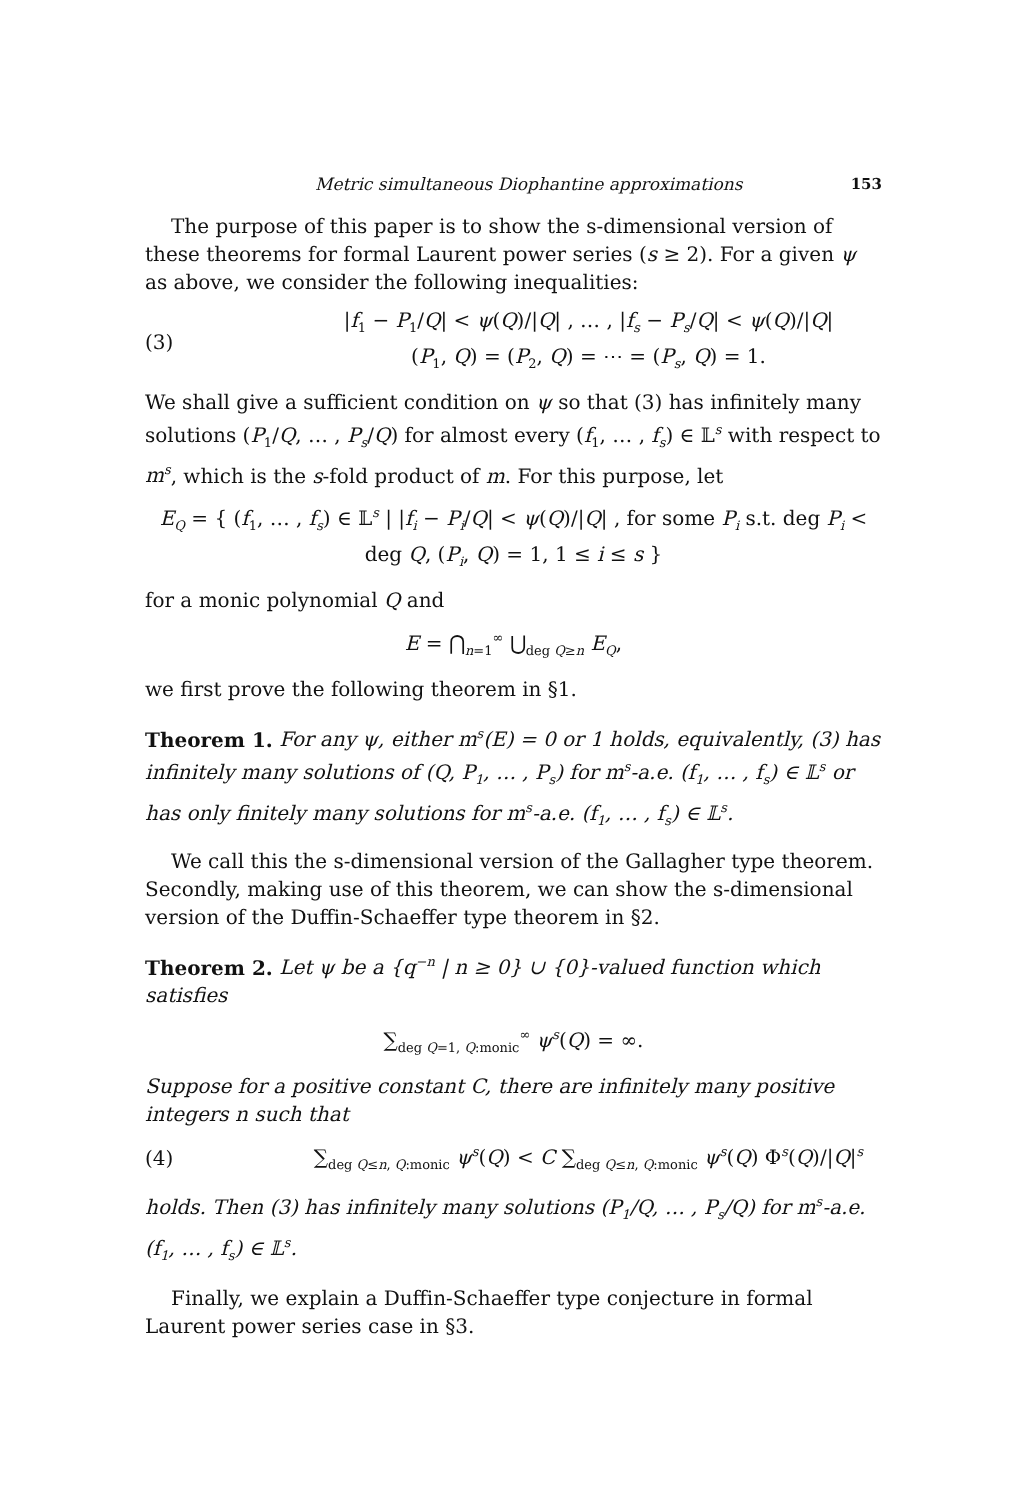Metric simultaneous Diophantine approximations 153
The purpose of this paper is to show the s-dimensional version of these theorems for formal Laurent power series (s ≥ 2). For a given ψ as above, we consider the following inequalities:
(3) |f<sub>1</sub> − P<sub>1</sub>/Q| < ψ(Q)/|Q| , … , |f<sub>s</sub> − P<sub>s</sub>/Q| < ψ(Q)/|Q|
(P<sub>1</sub>, Q) = (P<sub>2</sub>, Q) = ⋯ = (P<sub>s</sub>, Q) = 1.
We shall give a sufficient condition on ψ so that (3) has infinitely many solutions (P<sub>1</sub>/Q, … , P<sub>s</sub>/Q) for almost every (f<sub>1</sub>, … , f<sub>s</sub>) ∈ 𝕃<sup>s</sup> with respect to m<sup>s</sup>, which is the s-fold product of m. For this purpose, let
E<sub>Q</sub> = { (f<sub>1</sub>, … , f<sub>s</sub>) ∈ 𝕃<sup>s</sup> | |f<sub>i</sub> − P<sub>i</sub>/Q| < ψ(Q)/|Q| , for some P<sub>i</sub> s.t. deg P<sub>i</sub> < deg Q, (P<sub>i</sub>, Q) = 1, 1 ≤ i ≤ s }
for a monic polynomial Q and
E = ⋂<sub>n=1</sub><sup>∞</sup> ⋃<sub>deg Q≥n</sub> E<sub>Q</sub>,
we first prove the following theorem in §1.
Theorem 1. For any ψ, either m<sup>s</sup>(E) = 0 or 1 holds, equivalently, (3) has infinitely many solutions of (Q, P<sub>1</sub>, … , P<sub>s</sub>) for m<sup>s</sup>-a.e. (f<sub>1</sub>, … , f<sub>s</sub>) ∈ 𝕃<sup>s</sup> or has only finitely many solutions for m<sup>s</sup>-a.e. (f<sub>1</sub>, … , f<sub>s</sub>) ∈ 𝕃<sup>s</sup>.
We call this the s-dimensional version of the Gallagher type theorem. Secondly, making use of this theorem, we can show the s-dimensional version of the Duffin-Schaeffer type theorem in §2.
Theorem 2. Let ψ be a {q<sup>−n</sup> | n ≥ 0} ∪ {0}-valued function which satisfies
∑<sub>deg Q=1, Q:monic</sub><sup>∞</sup> ψ<sup>s</sup>(Q) = ∞.
Suppose for a positive constant C, there are infinitely many positive integers n such that
(4) ∑<sub>deg Q≤n, Q:monic</sub> ψ<sup>s</sup>(Q) < C ∑<sub>deg Q≤n, Q:monic</sub> ψ<sup>s</sup>(Q) Φ<sup>s</sup>(Q)/|Q|<sup>s</sup>
holds. Then (3) has infinitely many solutions (P<sub>1</sub>/Q, … , P<sub>s</sub>/Q) for m<sup>s</sup>-a.e. (f<sub>1</sub>, … , f<sub>s</sub>) ∈ 𝕃<sup>s</sup>.
Finally, we explain a Duffin-Schaeffer type conjecture in formal Laurent power series case in §3.